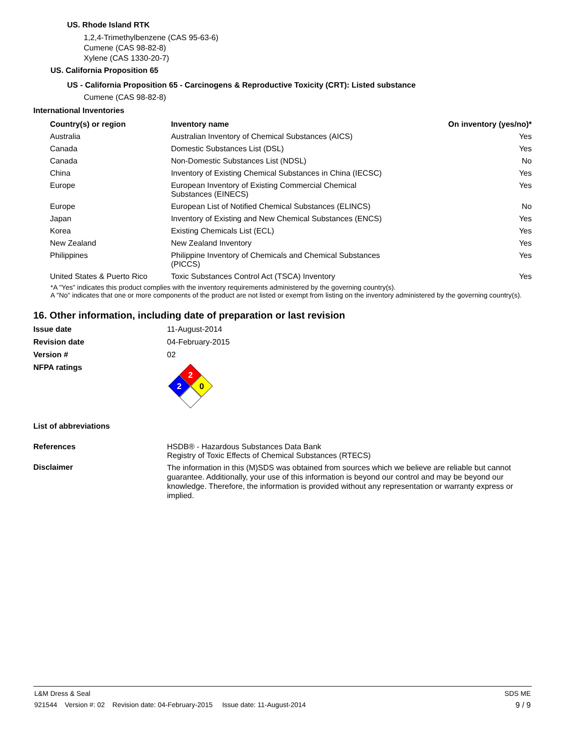US. Rhode Island RTK
1,2,4-Trimethylbenzene (CAS 95-63-6)
Cumene (CAS 98-82-8)
Xylene (CAS 1330-20-7)
US. California Proposition 65
US - California Proposition 65 - Carcinogens & Reproductive Toxicity (CRT): Listed substance
Cumene (CAS 98-82-8)
International Inventories
| Country(s) or region | Inventory name | On inventory (yes/no)* |
| --- | --- | --- |
| Australia | Australian Inventory of Chemical Substances (AICS) | Yes |
| Canada | Domestic Substances List (DSL) | Yes |
| Canada | Non-Domestic Substances List (NDSL) | No |
| China | Inventory of Existing Chemical Substances in China (IECSC) | Yes |
| Europe | European Inventory of Existing Commercial Chemical Substances (EINECS) | Yes |
| Europe | European List of Notified Chemical Substances (ELINCS) | No |
| Japan | Inventory of Existing and New Chemical Substances (ENCS) | Yes |
| Korea | Existing Chemicals List (ECL) | Yes |
| New Zealand | New Zealand Inventory | Yes |
| Philippines | Philippine Inventory of Chemicals and Chemical Substances (PICCS) | Yes |
| United States & Puerto Rico | Toxic Substances Control Act (TSCA) Inventory | Yes |
*A "Yes" indicates this product complies with the inventory requirements administered by the governing country(s).
A "No" indicates that one or more components of the product are not listed or exempt from listing on the inventory administered by the governing country(s).
16. Other information, including date of preparation or last revision
Issue date 11-August-2014
Revision date 04-February-2015
Version # 02
NFPA ratings
2
2
0
List of abbreviations
References HSDB® - Hazardous Substances Data Bank
Registry of Toxic Effects of Chemical Substances (RTECS)
Disclaimer
The information in this (M)SDS was obtained from sources which we believe are reliable but cannot guarantee. Additionally, your use of this information is beyond our control and may be beyond our knowledge. Therefore, the information is provided without any representation or warranty express or implied.
L&M Dress & Seal SDS ME
921544 Version #: 02 Revision date: 04-February-2015 Issue date: 11-August-2014 9 / 9